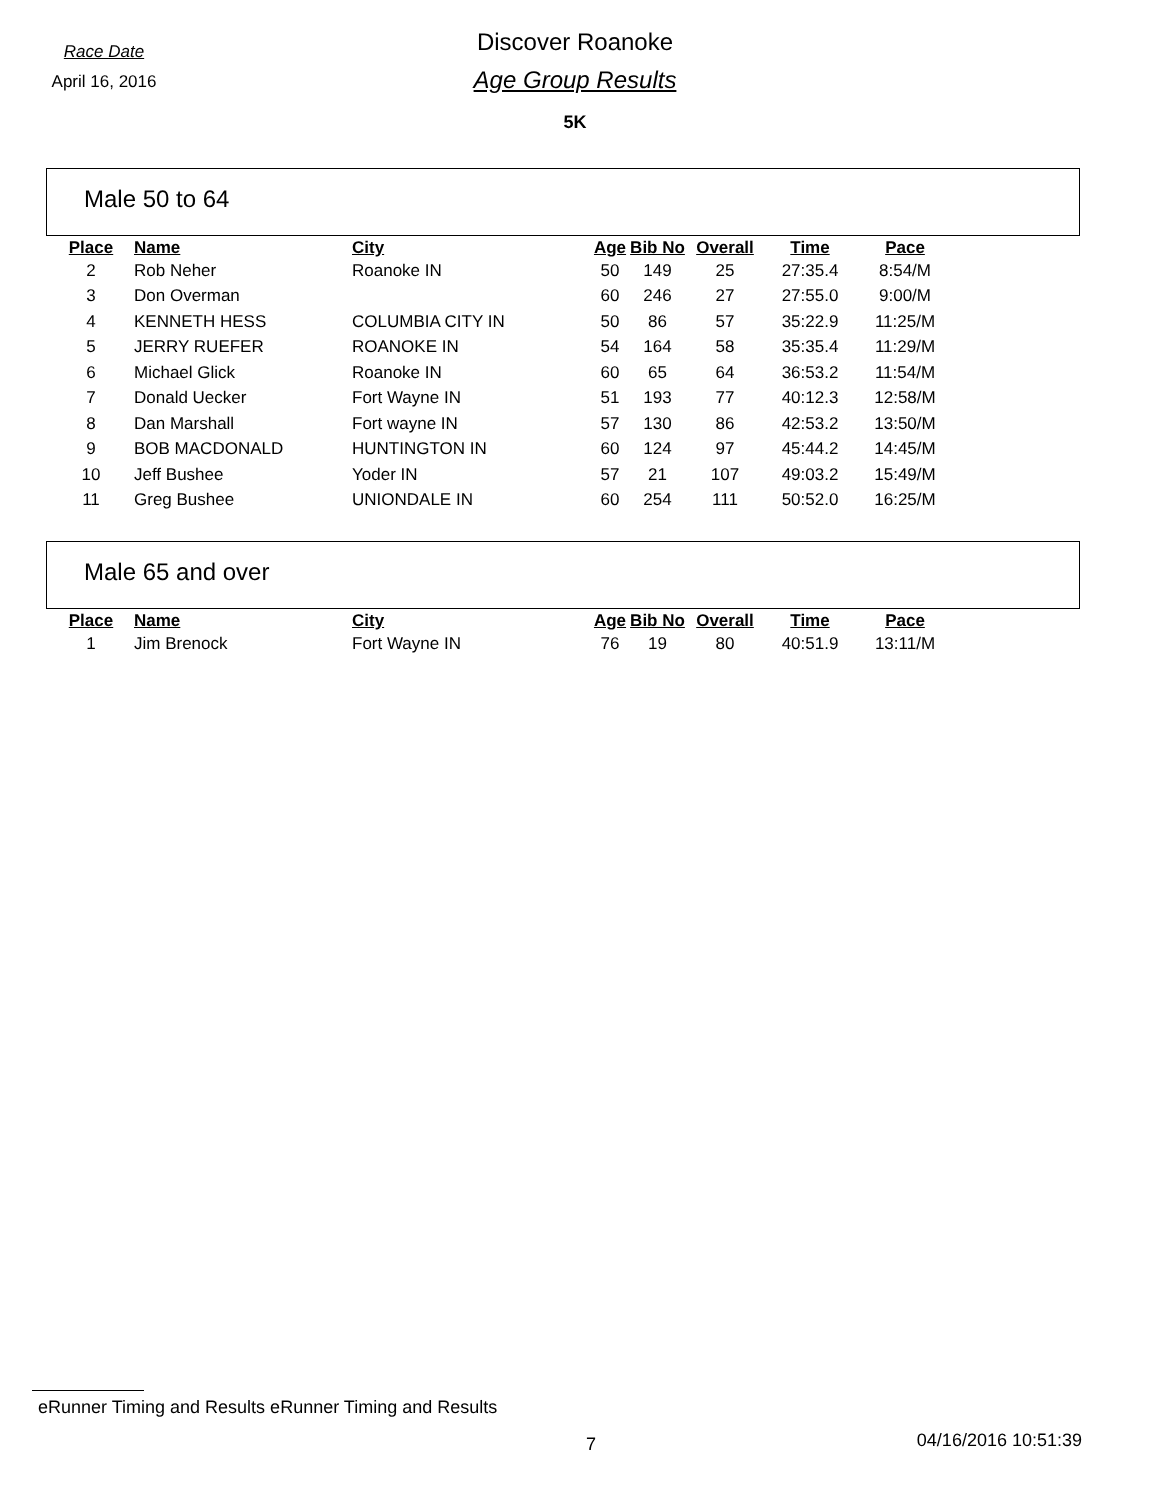Race Date
April 16, 2016
Discover Roanoke
Age Group Results
5K
Male 50 to 64
| Place | Name | City | Age | Bib No | Overall | Time | Pace |
| --- | --- | --- | --- | --- | --- | --- | --- |
| 2 | Rob Neher | Roanoke IN | 50 | 149 | 25 | 27:35.4 | 8:54/M |
| 3 | Don Overman | | 60 | 246 | 27 | 27:55.0 | 9:00/M |
| 4 | KENNETH HESS | COLUMBIA CITY IN | 50 | 86 | 57 | 35:22.9 | 11:25/M |
| 5 | JERRY RUEFER | ROANOKE IN | 54 | 164 | 58 | 35:35.4 | 11:29/M |
| 6 | Michael Glick | Roanoke IN | 60 | 65 | 64 | 36:53.2 | 11:54/M |
| 7 | Donald Uecker | Fort Wayne IN | 51 | 193 | 77 | 40:12.3 | 12:58/M |
| 8 | Dan Marshall | Fort wayne IN | 57 | 130 | 86 | 42:53.2 | 13:50/M |
| 9 | BOB MACDONALD | HUNTINGTON IN | 60 | 124 | 97 | 45:44.2 | 14:45/M |
| 10 | Jeff Bushee | Yoder IN | 57 | 21 | 107 | 49:03.2 | 15:49/M |
| 11 | Greg Bushee | UNIONDALE IN | 60 | 254 | 111 | 50:52.0 | 16:25/M |
Male 65 and over
| Place | Name | City | Age | Bib No | Overall | Time | Pace |
| --- | --- | --- | --- | --- | --- | --- | --- |
| 1 | Jim Brenock | Fort Wayne IN | 76 | 19 | 80 | 40:51.9 | 13:11/M |
eRunner Timing and Results eRunner Timing and Results
7 04/16/2016 10:51:39